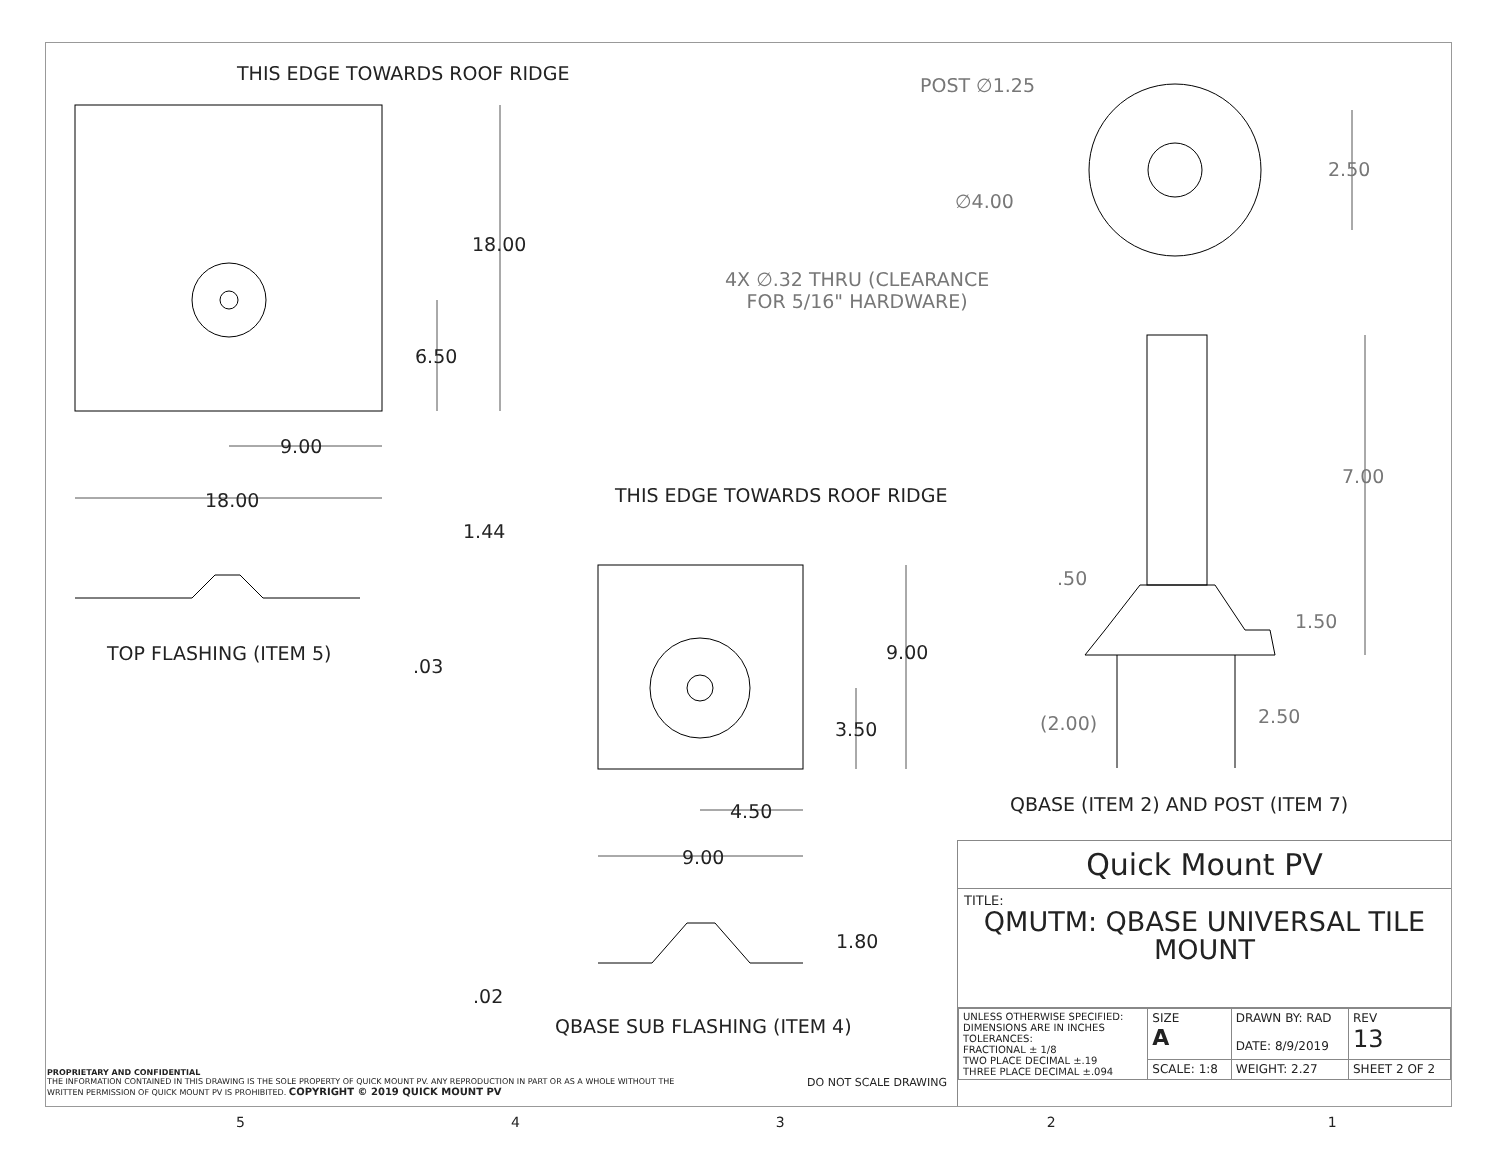THIS EDGE TOWARDS ROOF RIDGE
18.00
6.50
9.00
18.00
1.44
TOP FLASHING (ITEM 5)
.03
THIS EDGE TOWARDS ROOF RIDGE
9.00
3.50
4.50
9.00
1.80
.02
QBASE SUB FLASHING (ITEM 4)
POST ∅1.25
2.50
∅4.00
4X ∅.32 THRU (CLEARANCE
FOR 5/16" HARDWARE)
7.00
.50
1.50
(2.00) 2.50
QBASE (ITEM 2) AND POST (ITEM 7)
Quick Mount PV
TITLE:
QMUTM: QBASE UNIVERSAL TILE
MOUNT
| UNLESS OTHERWISE SPECIFIED: DIMENSIONS ARE IN INCHES TOLERANCES: FRACTIONAL ± 1/8 TWO PLACE DECIMAL ±.19 THREE PLACE DECIMAL ±.094 | SIZE A | DRAWN BY: RAD DATE: 8/9/2019 | | REV 13 |
| | SCALE: 1:8 | WEIGHT: 2.27 | SHEET 2 OF 2 | |
PROPRIETARY AND CONFIDENTIAL
THE INFORMATION CONTAINED IN THIS DRAWING IS THE SOLE PROPERTY OF QUICK MOUNT PV. ANY REPRODUCTION IN PART OR AS A WHOLE WITHOUT THE
WRITTEN PERMISSION OF QUICK MOUNT PV IS PROHIBITED. COPYRIGHT © 2019 QUICK MOUNT PV
DO NOT SCALE DRAWING
54321